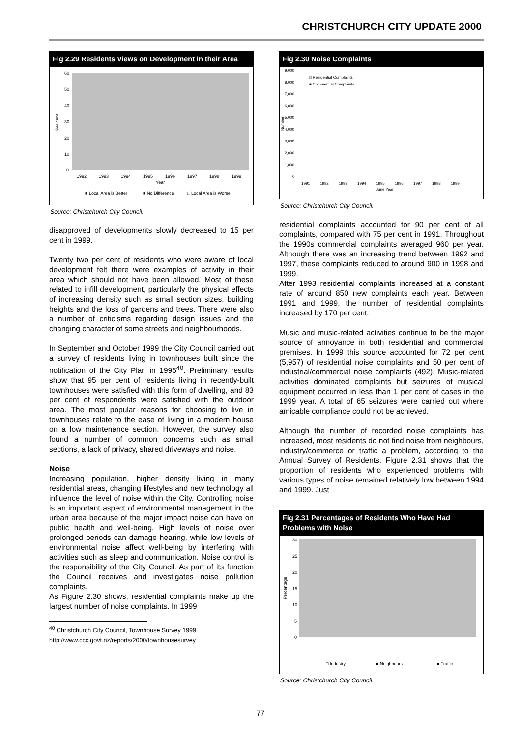CHRISTCHURCH CITY UPDATE 2000
Fig 2.29 Residents Views on Development in their Area
60
50
40
30
20
10
0
1992
1993
1994
1995
1996
1997
1998
1999
Year
Per cent
■ Local Area is Better
■ No Difference
□ Local Area is Worse
Source: Christchurch City Council.
disapproved of developments slowly decreased to 15 per cent in 1999.
Twenty two per cent of residents who were aware of local development felt there were examples of activity in their area which should not have been allowed. Most of these related to infill development, particularly the physical effects of increasing density such as small section sizes, building heights and the loss of gardens and trees. There were also a number of criticisms regarding design issues and the changing character of some streets and neighbourhoods.
In September and October 1999 the City Council carried out a survey of residents living in townhouses built since the notification of the City Plan in 1995<sup>40</sup>. Preliminary results show that 95 per cent of residents living in recently-built townhouses were satisfied with this form of dwelling, and 83 per cent of respondents were satisfied with the outdoor area. The most popular reasons for choosing to live in townhouses relate to the ease of living in a modern house on a low maintenance section. However, the survey also found a number of common concerns such as small sections, a lack of privacy, shared driveways and noise.
Noise
Increasing population, higher density living in many residential areas, changing lifestyles and new technology all influence the level of noise within the City. Controlling noise is an important aspect of environmental management in the urban area because of the major impact noise can have on public health and well-being. High levels of noise over prolonged periods can damage hearing, while low levels of environmental noise affect well-being by interfering with activities such as sleep and communication. Noise control is the responsibility of the City Council. As part of its function the Council receives and investigates noise pollution complaints.
As Figure 2.30 shows, residential complaints make up the largest number of noise complaints. In 1999
<sup>40</sup> Christchurch City Council, Townhouse Survey 1999.
http://www.ccc.govt.nz/reports/2000/townhousesurvey
Fig 2.30 Noise Complaints
9,000
8,000
7,000
6,000
5,000
4,000
3,000
2,000
1,000
0
Number
□ Residential Complaints
■ Commercial Complaints
1991
1992
1993
1994
1995
1996
1997
1998
1999
June Year
Source: Christchurch City Council.
residential complaints accounted for 90 per cent of all complaints, compared with 75 per cent in 1991. Throughout the 1990s commercial complaints averaged 960 per year. Although there was an increasing trend between 1992 and 1997, these complaints reduced to around 900 in 1998 and 1999.
After 1993 residential complaints increased at a constant rate of around 850 new complaints each year. Between 1991 and 1999, the number of residential complaints increased by 170 per cent.
Music and music-related activities continue to be the major source of annoyance in both residential and commercial premises. In 1999 this source accounted for 72 per cent (5,957) of residential noise complaints and 50 per cent of industrial/commercial noise complaints (492). Music-related activities dominated complaints but seizures of musical equipment occurred in less than 1 per cent of cases in the 1999 year. A total of 65 seizures were carried out where amicable compliance could not be achieved.
Although the number of recorded noise complaints has increased, most residents do not find noise from neighbours, industry/commerce or traffic a problem, according to the Annual Survey of Residents. Figure 2.31 shows that the proportion of residents who experienced problems with various types of noise remained relatively low between 1994 and 1999. Just
Fig 2.31 Percentages of Residents Who Have Had Problems with Noise
30
25
20
15
10
5
0
Percentage
□ Industry
■ Neighbours
■ Traffic
Source: Christchurch City Council.
77